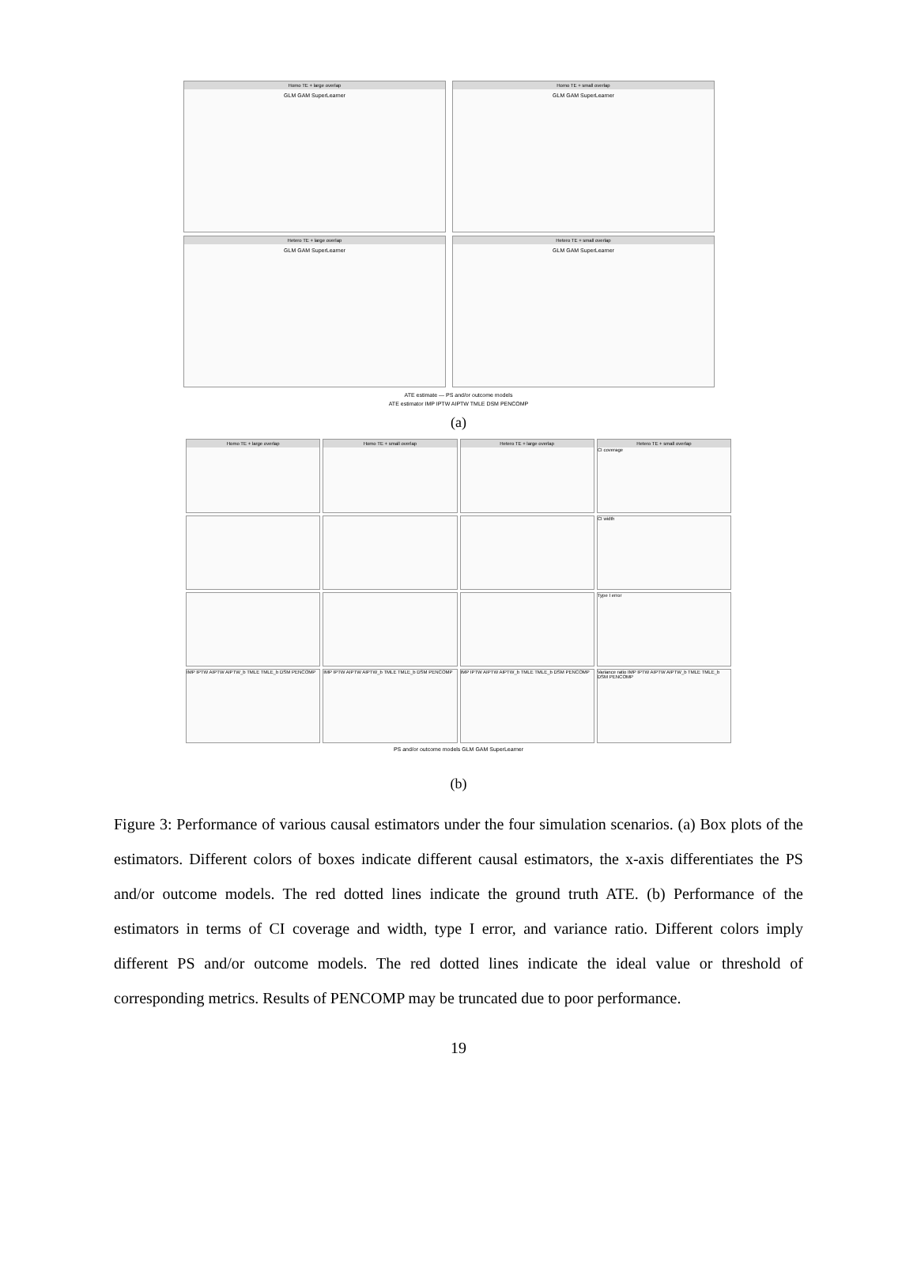Homo TE + large overlap
GLM GAM SuperLearner
Homo TE + small overlap
GLM GAM SuperLearner
Hetero TE + large overlap
GLM GAM SuperLearner
Hetero TE + small overlap
GLM GAM SuperLearner
ATE estimate — PS and/or outcome models
ATE estimator IMP IPTW AIPTW TMLE DSM PENCOMP
(a)
Homo TE + large overlap
Homo TE + small overlap
Hetero TE + large overlap
Hetero TE + small overlap
CI coverage
CI width
Type I error
IMP IPTW AIPTW AIPTW_b TMLE TMLE_b DSM PENCOMP
IMP IPTW AIPTW AIPTW_b TMLE TMLE_b DSM PENCOMP
IMP IPTW AIPTW AIPTW_b TMLE TMLE_b DSM PENCOMP
Variance ratio IMP IPTW AIPTW AIPTW_b TMLE TMLE_b DSM PENCOMP
PS and/or outcome models GLM GAM SuperLearner
(b)
Figure 3: Performance of various causal estimators under the four simulation scenarios. (a) Box plots of the estimators. Different colors of boxes indicate different causal estimators, the x-axis differentiates the PS and/or outcome models. The red dotted lines indicate the ground truth ATE. (b) Performance of the estimators in terms of CI coverage and width, type I error, and variance ratio. Different colors imply different PS and/or outcome models. The red dotted lines indicate the ideal value or threshold of corresponding metrics. Results of PENCOMP may be truncated due to poor performance.
19